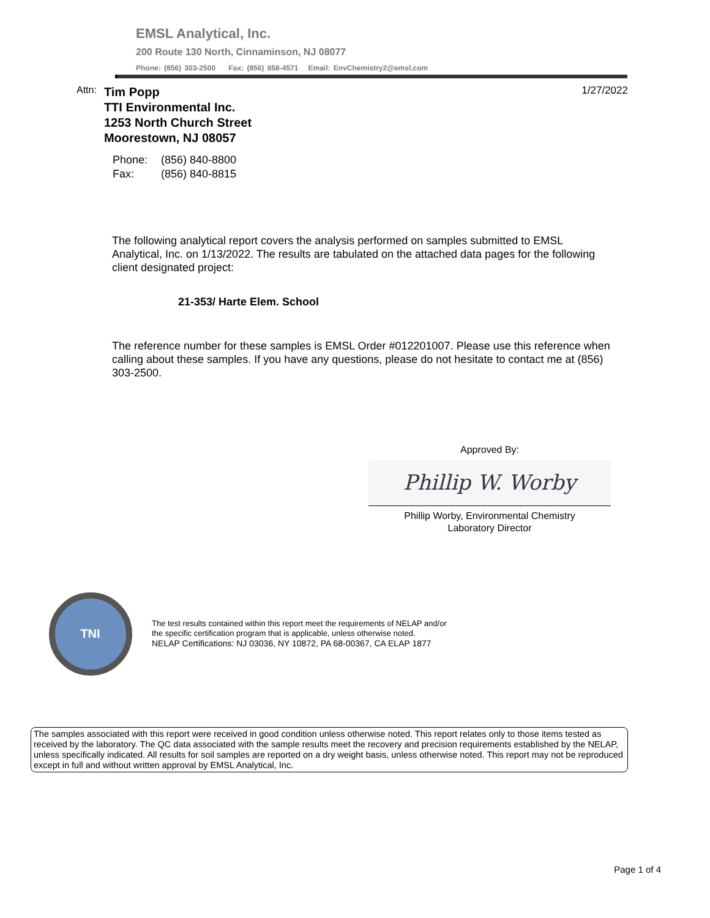EMSL Analytical, Inc.
200 Route 130 North, Cinnaminson, NJ 08077
Phone: (856) 303-2500 Fax: (856) 858-4571 Email: EnvChemistry2@emsl.com
Attn:
Tim Popp
TTI Environmental Inc.
1253 North Church Street
Moorestown, NJ 08057
1/27/2022
Phone: (856) 840-8800
Fax: (856) 840-8815
The following analytical report covers the analysis performed on samples submitted to EMSL Analytical, Inc. on 1/13/2022. The results are tabulated on the attached data pages for the following client designated project:
21-353/ Harte Elem. School
The reference number for these samples is EMSL Order #012201007. Please use this reference when calling about these samples. If you have any questions, please do not hesitate to contact me at (856) 303-2500.
Approved By:
Phillip W. Worby
Phillip Worby, Environmental Chemistry
Laboratory Director
TNI
The test results contained within this report meet the requirements of NELAP and/or
the specific certification program that is applicable, unless otherwise noted.
NELAP Certifications: NJ 03036, NY 10872, PA 68-00367, CA ELAP 1877
The samples associated with this report were received in good condition unless otherwise noted. This report relates only to those items tested as received by the laboratory. The QC data associated with the sample results meet the recovery and precision requirements established by the NELAP, unless specifically indicated. All results for soil samples are reported on a dry weight basis, unless otherwise noted. This report may not be reproduced except in full and without written approval by EMSL Analytical, Inc.
Page 1 of 4